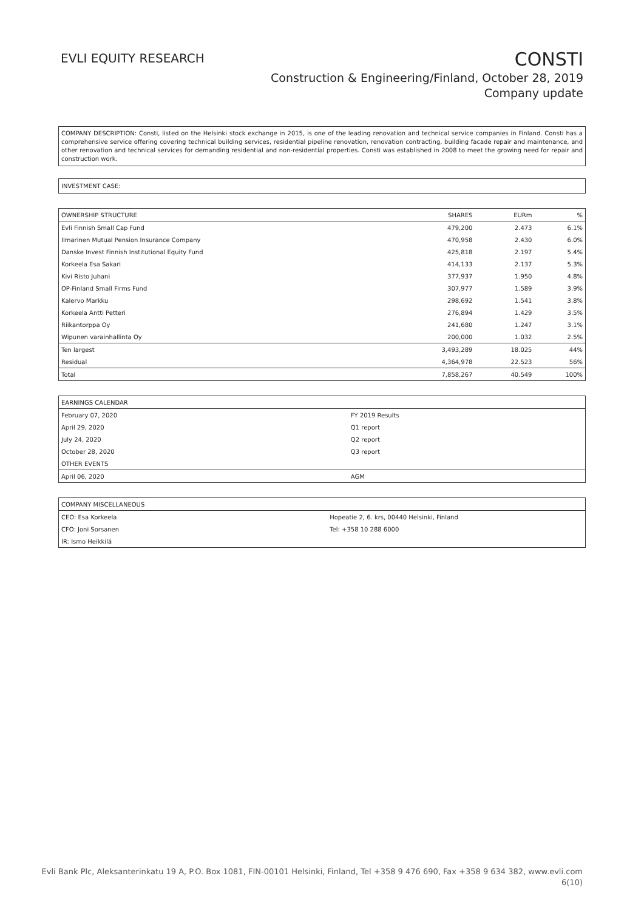EVLI EQUITY RESEARCH
CONSTI
Construction & Engineering/Finland, October 28, 2019
Company update
COMPANY DESCRIPTION: Consti, listed on the Helsinki stock exchange in 2015, is one of the leading renovation and technical service companies in Finland. Consti has a comprehensive service offering covering technical building services, residential pipeline renovation, renovation contracting, building facade repair and maintenance, and other renovation and technical services for demanding residential and non-residential properties. Consti was established in 2008 to meet the growing need for repair and construction work.
INVESTMENT CASE:
| OWNERSHIP STRUCTURE | SHARES | EURm | % |
| --- | --- | --- | --- |
| Evli Finnish Small Cap Fund | 479,200 | 2.473 | 6.1% |
| Ilmarinen Mutual Pension Insurance Company | 470,958 | 2.430 | 6.0% |
| Danske Invest Finnish Institutional Equity Fund | 425,818 | 2.197 | 5.4% |
| Korkeela Esa Sakari | 414,133 | 2.137 | 5.3% |
| Kivi Risto Juhani | 377,937 | 1.950 | 4.8% |
| OP-Finland Small Firms Fund | 307,977 | 1.589 | 3.9% |
| Kalervo Markku | 298,692 | 1.541 | 3.8% |
| Korkeela Antti Petteri | 276,894 | 1.429 | 3.5% |
| Riikantorppa Oy | 241,680 | 1.247 | 3.1% |
| Wipunen varainhallinta Oy | 200,000 | 1.032 | 2.5% |
| Ten largest | 3,493,289 | 18.025 | 44% |
| Residual | 4,364,978 | 22.523 | 56% |
| Total | 7,858,267 | 40.549 | 100% |
| EARNINGS CALENDAR | |
| --- | --- |
| February 07, 2020 | FY 2019 Results |
| April 29, 2020 | Q1 report |
| July 24, 2020 | Q2 report |
| October 28, 2020 | Q3 report |
| OTHER EVENTS | |
| April 06, 2020 | AGM |
| COMPANY MISCELLANEOUS | |
| --- | --- |
| CEO: Esa Korkeela | Hopeatie 2, 6. krs, 00440 Helsinki, Finland |
| CFO: Joni Sorsanen | Tel: +358 10 288 6000 |
| IR: Ismo Heikkilä | |
Evli Bank Plc, Aleksanterinkatu 19 A, P.O. Box 1081, FIN-00101 Helsinki, Finland, Tel +358 9 476 690, Fax +358 9 634 382, www.evli.com
6(10)